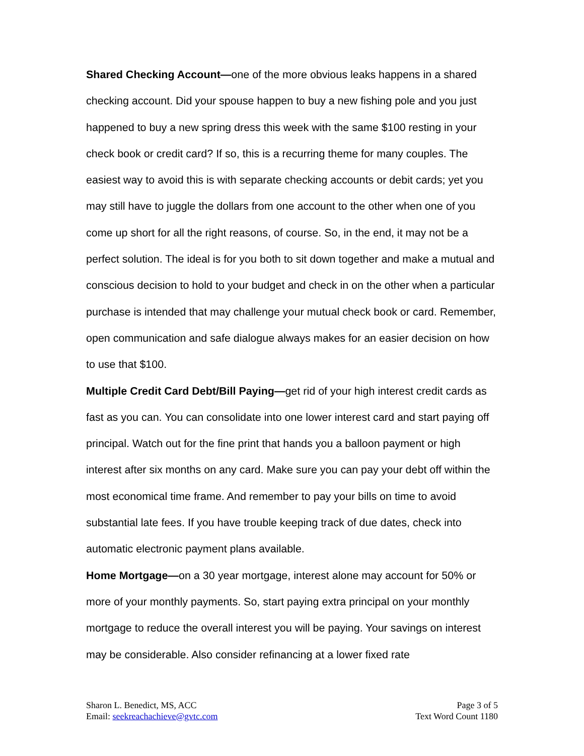Shared Checking Account—one of the more obvious leaks happens in a shared checking account. Did your spouse happen to buy a new fishing pole and you just happened to buy a new spring dress this week with the same $100 resting in your check book or credit card? If so, this is a recurring theme for many couples. The easiest way to avoid this is with separate checking accounts or debit cards; yet you may still have to juggle the dollars from one account to the other when one of you come up short for all the right reasons, of course. So, in the end, it may not be a perfect solution. The ideal is for you both to sit down together and make a mutual and conscious decision to hold to your budget and check in on the other when a particular purchase is intended that may challenge your mutual check book or card. Remember, open communication and safe dialogue always makes for an easier decision on how to use that $100.
Multiple Credit Card Debt/Bill Paying—get rid of your high interest credit cards as fast as you can. You can consolidate into one lower interest card and start paying off principal. Watch out for the fine print that hands you a balloon payment or high interest after six months on any card. Make sure you can pay your debt off within the most economical time frame. And remember to pay your bills on time to avoid substantial late fees. If you have trouble keeping track of due dates, check into automatic electronic payment plans available.
Home Mortgage—on a 30 year mortgage, interest alone may account for 50% or more of your monthly payments. So, start paying extra principal on your monthly mortgage to reduce the overall interest you will be paying. Your savings on interest may be considerable. Also consider refinancing at a lower fixed rate
Sharon L. Benedict, MS, ACC
Email: seekreachachieve@gvtc.com
Page 3 of 5
Text Word Count 1180